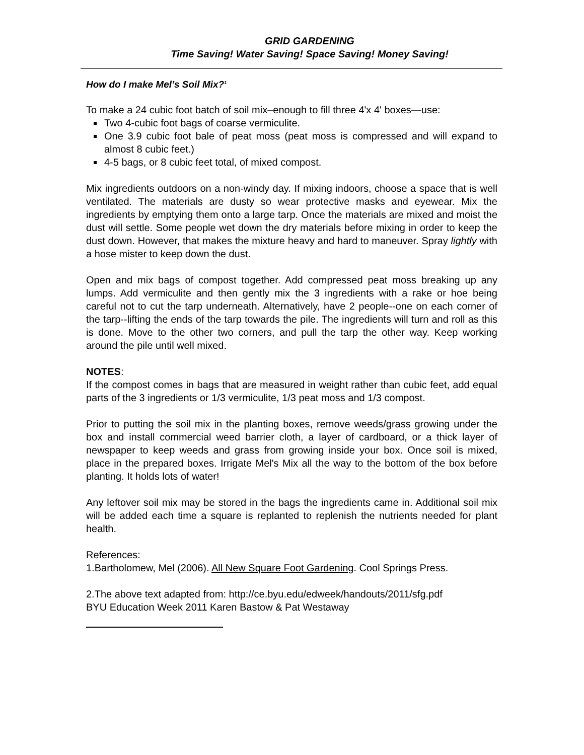GRID GARDENING
Time Saving! Water Saving! Space Saving! Money Saving!
How do I make Mel’s Soil Mix?<sup>1</sup>
To make a 24 cubic foot batch of soil mix–enough to fill three 4'x 4' boxes—use:
Two 4-cubic foot bags of coarse vermiculite.
One 3.9 cubic foot bale of peat moss (peat moss is compressed and will expand to almost 8 cubic feet.)
4-5 bags, or 8 cubic feet total, of mixed compost.
Mix ingredients outdoors on a non-windy day. If mixing indoors, choose a space that is well ventilated. The materials are dusty so wear protective masks and eyewear. Mix the ingredients by emptying them onto a large tarp. Once the materials are mixed and moist the dust will settle. Some people wet down the dry materials before mixing in order to keep the dust down. However, that makes the mixture heavy and hard to maneuver. Spray lightly with a hose mister to keep down the dust.
Open and mix bags of compost together. Add compressed peat moss breaking up any lumps. Add vermiculite and then gently mix the 3 ingredients with a rake or hoe being careful not to cut the tarp underneath. Alternatively, have 2 people--one on each corner of the tarp--lifting the ends of the tarp towards the pile. The ingredients will turn and roll as this is done. Move to the other two corners, and pull the tarp the other way. Keep working around the pile until well mixed.
NOTES:
If the compost comes in bags that are measured in weight rather than cubic feet, add equal parts of the 3 ingredients or 1/3 vermiculite, 1/3 peat moss and 1/3 compost.
Prior to putting the soil mix in the planting boxes, remove weeds/grass growing under the box and install commercial weed barrier cloth, a layer of cardboard, or a thick layer of newspaper to keep weeds and grass from growing inside your box. Once soil is mixed, place in the prepared boxes. Irrigate Mel's Mix all the way to the bottom of the box before planting. It holds lots of water!
Any leftover soil mix may be stored in the bags the ingredients came in. Additional soil mix will be added each time a square is replanted to replenish the nutrients needed for plant health.
References:
1.Bartholomew, Mel (2006). All New Square Foot Gardening. Cool Springs Press.
2.The above text adapted from: http://ce.byu.edu/edweek/handouts/2011/sfg.pdf
BYU Education Week 2011 Karen Bastow & Pat Westaway